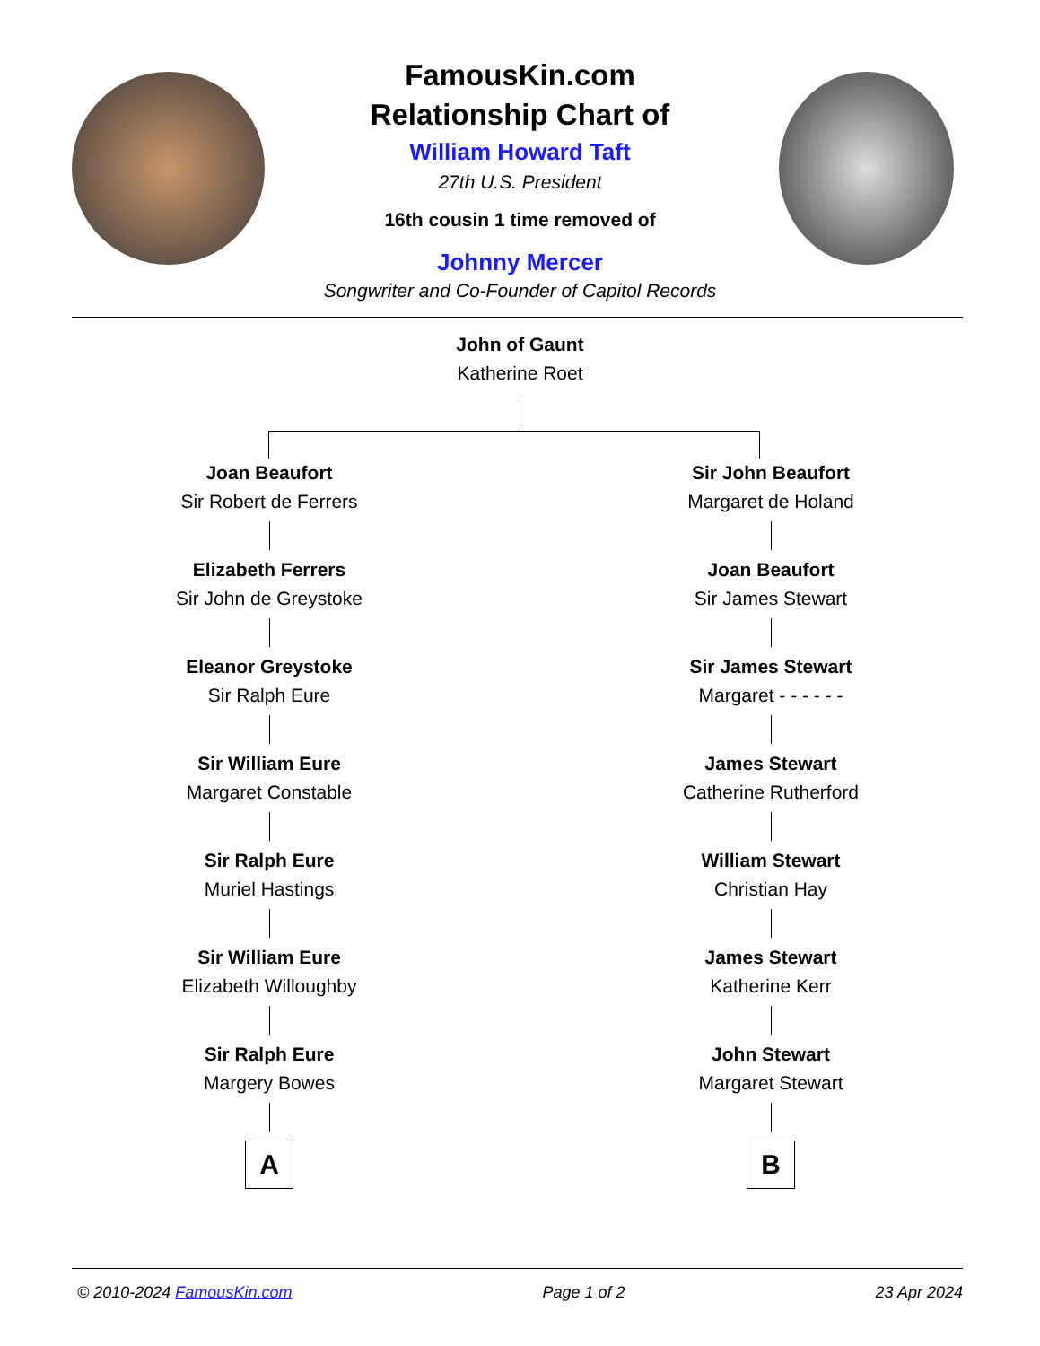FamousKin.com
Relationship Chart of
William Howard Taft
27th U.S. President
16th cousin 1 time removed of
Johnny Mercer
Songwriter and Co-Founder of Capitol Records
John of Gaunt
Katherine Roet
Joan Beaufort
Sir Robert de Ferrers
Elizabeth Ferrers
Sir John de Greystoke
Eleanor Greystoke
Sir Ralph Eure
Sir William Eure
Margaret Constable
Sir Ralph Eure
Muriel Hastings
Sir William Eure
Elizabeth Willoughby
Sir Ralph Eure
Margery Bowes
A
Sir John Beaufort
Margaret de Holand
Joan Beaufort
Sir James Stewart
Sir James Stewart
Margaret - - - - - -
James Stewart
Catherine Rutherford
William Stewart
Christian Hay
James Stewart
Katherine Kerr
John Stewart
Margaret Stewart
B
© 2010-2024 FamousKin.com Page 1 of 2 23 Apr 2024